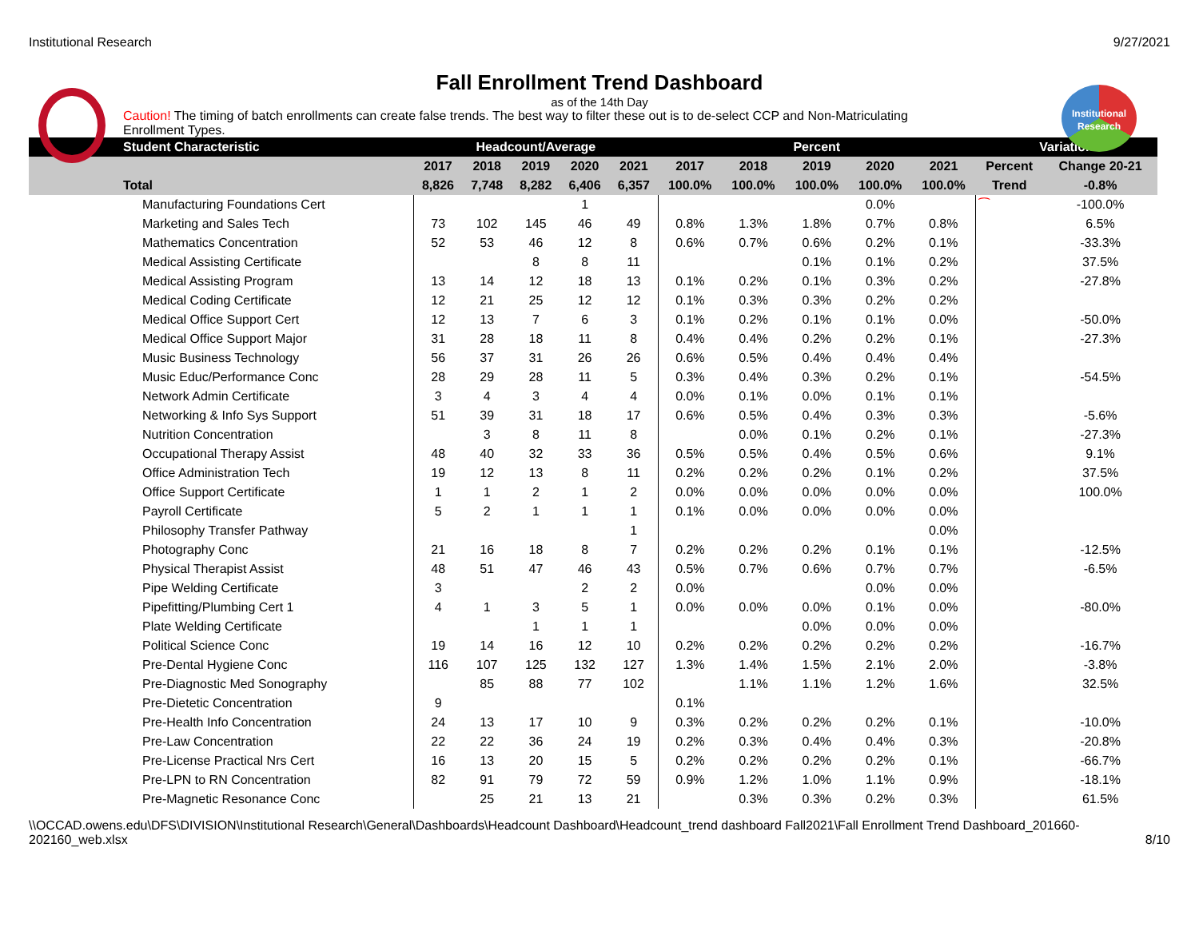Institutional Research 9/27/2021
Institutional Research
Fall Enrollment Trend Dashboard
as of the 14th Day
Caution! The timing of batch enrollments can create false trends. The best way to filter these out is to de-select CCP and Non-Matriculating Enrollment Types.
| Student Characteristic | Headcount/Average | | | | | Percent | | | | | Variation | |
| --- | --- | --- | --- | --- | --- | --- | --- | --- | --- | --- | --- | --- |
| | 2017 | 2018 | 2019 | 2020 | 2021 | 2017 | 2018 | 2019 | 2020 | 2021 | Percent | Change 20-21 |
| Total | 8,826 | 7,748 | 8,282 | 6,406 | 6,357 | 100.0% | 100.0% | 100.0% | 100.0% | 100.0% | Trend | -0.8% |
| Manufacturing Foundations Cert | | | | 1 | | | | | 0.0% | | ⁀ | -100.0% |
| Marketing and Sales Tech | 73 | 102 | 145 | 46 | 49 | 0.8% | 1.3% | 1.8% | 0.7% | 0.8% | | 6.5% |
| Mathematics Concentration | 52 | 53 | 46 | 12 | 8 | 0.6% | 0.7% | 0.6% | 0.2% | 0.1% | | -33.3% |
| Medical Assisting Certificate | | | 8 | 8 | 11 | | | 0.1% | 0.1% | 0.2% | | 37.5% |
| Medical Assisting Program | 13 | 14 | 12 | 18 | 13 | 0.1% | 0.2% | 0.1% | 0.3% | 0.2% | | -27.8% |
| Medical Coding Certificate | 12 | 21 | 25 | 12 | 12 | 0.1% | 0.3% | 0.3% | 0.2% | 0.2% | | |
| Medical Office Support Cert | 12 | 13 | 7 | 6 | 3 | 0.1% | 0.2% | 0.1% | 0.1% | 0.0% | | -50.0% |
| Medical Office Support Major | 31 | 28 | 18 | 11 | 8 | 0.4% | 0.4% | 0.2% | 0.2% | 0.1% | | -27.3% |
| Music Business Technology | 56 | 37 | 31 | 26 | 26 | 0.6% | 0.5% | 0.4% | 0.4% | 0.4% | | |
| Music Educ/Performance Conc | 28 | 29 | 28 | 11 | 5 | 0.3% | 0.4% | 0.3% | 0.2% | 0.1% | | -54.5% |
| Network Admin Certificate | 3 | 4 | 3 | 4 | 4 | 0.0% | 0.1% | 0.0% | 0.1% | 0.1% | | |
| Networking & Info Sys Support | 51 | 39 | 31 | 18 | 17 | 0.6% | 0.5% | 0.4% | 0.3% | 0.3% | | -5.6% |
| Nutrition Concentration | | 3 | 8 | 11 | 8 | | 0.0% | 0.1% | 0.2% | 0.1% | | -27.3% |
| Occupational Therapy Assist | 48 | 40 | 32 | 33 | 36 | 0.5% | 0.5% | 0.4% | 0.5% | 0.6% | | 9.1% |
| Office Administration Tech | 19 | 12 | 13 | 8 | 11 | 0.2% | 0.2% | 0.2% | 0.1% | 0.2% | | 37.5% |
| Office Support Certificate | 1 | 1 | 2 | 1 | 2 | 0.0% | 0.0% | 0.0% | 0.0% | 0.0% | | 100.0% |
| Payroll Certificate | 5 | 2 | 1 | 1 | 1 | 0.1% | 0.0% | 0.0% | 0.0% | 0.0% | | |
| Philosophy Transfer Pathway | | | | | 1 | | | | | 0.0% | | |
| Photography Conc | 21 | 16 | 18 | 8 | 7 | 0.2% | 0.2% | 0.2% | 0.1% | 0.1% | | -12.5% |
| Physical Therapist Assist | 48 | 51 | 47 | 46 | 43 | 0.5% | 0.7% | 0.6% | 0.7% | 0.7% | | -6.5% |
| Pipe Welding Certificate | 3 | | | 2 | 2 | 0.0% | | | 0.0% | 0.0% | | |
| Pipefitting/Plumbing Cert 1 | 4 | 1 | 3 | 5 | 1 | 0.0% | 0.0% | 0.0% | 0.1% | 0.0% | | -80.0% |
| Plate Welding Certificate | | | 1 | 1 | 1 | | | 0.0% | 0.0% | 0.0% | | |
| Political Science Conc | 19 | 14 | 16 | 12 | 10 | 0.2% | 0.2% | 0.2% | 0.2% | 0.2% | | -16.7% |
| Pre-Dental Hygiene Conc | 116 | 107 | 125 | 132 | 127 | 1.3% | 1.4% | 1.5% | 2.1% | 2.0% | | -3.8% |
| Pre-Diagnostic Med Sonography | | 85 | 88 | 77 | 102 | | 1.1% | 1.1% | 1.2% | 1.6% | | 32.5% |
| Pre-Dietetic Concentration | 9 | | | | | 0.1% | | | | | | |
| Pre-Health Info Concentration | 24 | 13 | 17 | 10 | 9 | 0.3% | 0.2% | 0.2% | 0.2% | 0.1% | | -10.0% |
| Pre-Law Concentration | 22 | 22 | 36 | 24 | 19 | 0.2% | 0.3% | 0.4% | 0.4% | 0.3% | | -20.8% |
| Pre-License Practical Nrs Cert | 16 | 13 | 20 | 15 | 5 | 0.2% | 0.2% | 0.2% | 0.2% | 0.1% | | -66.7% |
| Pre-LPN to RN Concentration | 82 | 91 | 79 | 72 | 59 | 0.9% | 1.2% | 1.0% | 1.1% | 0.9% | | -18.1% |
| Pre-Magnetic Resonance Conc | | 25 | 21 | 13 | 21 | | 0.3% | 0.3% | 0.2% | 0.3% | | 61.5% |
\\OCCAD.owens.edu\DFS\DIVISION\Institutional Research\General\Dashboards\Headcount Dashboard\Headcount_trend dashboard Fall2021\Fall Enrollment Trend Dashboard_201660-202160_web.xlsx 8/10